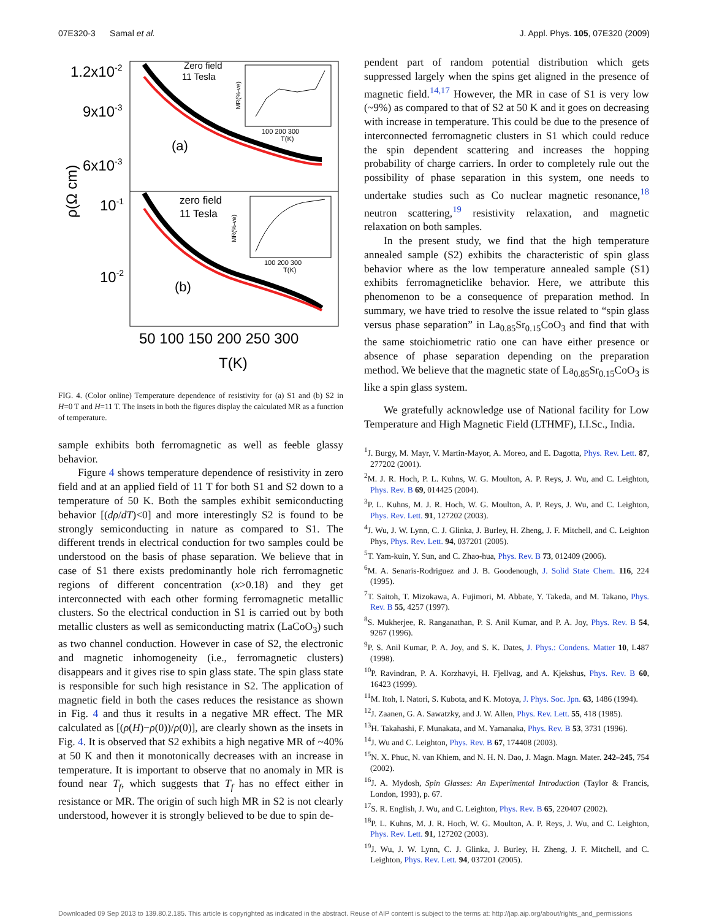07E320-3 Samal et al. J. Appl. Phys. 105, 07E320 (2009)
1.2x10-2
9x10-3
6x10-3
10-1
10-2
ρ(Ω cm)
Zero field
11 Tesla
(a)
zero field
11 Tesla
(b)
100 200 300
T(K)
MR(%-ve)
100 200 300
T(K)
MR(%-ve)
50 100 150 200 250 300
T(K)
FIG. 4. (Color online) Temperature dependence of resistivity for (a) S1 and (b) S2 in H=0 T and H=11 T. The insets in both the figures display the calculated MR as a function of temperature.
sample exhibits both ferromagnetic as well as feeble glassy behavior.
Figure 4 shows temperature dependence of resistivity in zero field and at an applied field of 11 T for both S1 and S2 down to a temperature of 50 K. Both the samples exhibit semiconducting behavior [(dρ/dT)<0] and more interestingly S2 is found to be strongly semiconducting in nature as compared to S1. The different trends in electrical conduction for two samples could be understood on the basis of phase separation. We believe that in case of S1 there exists predominantly hole rich ferromagnetic regions of different concentration (x>0.18) and they get interconnected with each other forming ferromagnetic metallic clusters. So the electrical conduction in S1 is carried out by both metallic clusters as well as semiconducting matrix (LaCoO<sub>3</sub>) such as two channel conduction. However in case of S2, the electronic and magnetic inhomogeneity (i.e., ferromagnetic clusters) disappears and it gives rise to spin glass state. The spin glass state is responsible for such high resistance in S2. The application of magnetic field in both the cases reduces the resistance as shown in Fig. 4 and thus it results in a negative MR effect. The MR calculated as [(ρ(H)−ρ(0))/ρ(0)], are clearly shown as the insets in Fig. 4. It is observed that S2 exhibits a high negative MR of ~40% at 50 K and then it monotonically decreases with an increase in temperature. It is important to observe that no anomaly in MR is found near T<sub>f</sub>, which suggests that T<sub>f</sub> has no effect either in resistance or MR. The origin of such high MR in S2 is not clearly understood, however it is strongly believed to be due to spin de-
pendent part of random potential distribution which gets suppressed largely when the spins get aligned in the presence of magnetic field.<sup>14,17</sup> However, the MR in case of S1 is very low (~9%) as compared to that of S2 at 50 K and it goes on decreasing with increase in temperature. This could be due to the presence of interconnected ferromagnetic clusters in S1 which could reduce the spin dependent scattering and increases the hopping probability of charge carriers. In order to completely rule out the possibility of phase separation in this system, one needs to undertake studies such as Co nuclear magnetic resonance,<sup>18</sup> neutron scattering,<sup>19</sup> resistivity relaxation, and magnetic relaxation on both samples.
In the present study, we find that the high temperature annealed sample (S2) exhibits the characteristic of spin glass behavior where as the low temperature annealed sample (S1) exhibits ferromagneticlike behavior. Here, we attribute this phenomenon to be a consequence of preparation method. In summary, we have tried to resolve the issue related to “spin glass versus phase separation” in La<sub>0.85</sub>Sr<sub>0.15</sub>CoO<sub>3</sub> and find that with the same stoichiometric ratio one can have either presence or absence of phase separation depending on the preparation method. We believe that the magnetic state of La<sub>0.85</sub>Sr<sub>0.15</sub>CoO<sub>3</sub> is like a spin glass system.
We gratefully acknowledge use of National facility for Low Temperature and High Magnetic Field (LTHMF), I.I.Sc., India.
<sup>1</sup> J. Burgy, M. Mayr, V. Martin-Mayor, A. Moreo, and E. Dagotta, Phys. Rev. Lett. 87, 277202 (2001).
<sup>2</sup> M. J. R. Hoch, P. L. Kuhns, W. G. Moulton, A. P. Reys, J. Wu, and C. Leighton, Phys. Rev. B 69, 014425 (2004).
<sup>3</sup> P. L. Kuhns, M. J. R. Hoch, W. G. Moulton, A. P. Reys, J. Wu, and C. Leighton, Phys. Rev. Lett. 91, 127202 (2003).
<sup>4</sup> J. Wu, J. W. Lynn, C. J. Glinka, J. Burley, H. Zheng, J. F. Mitchell, and C. Leighton Phys, Phys. Rev. Lett. 94, 037201 (2005).
<sup>5</sup> T. Yam-kuin, Y. Sun, and C. Zhao-hua, Phys. Rev. B 73, 012409 (2006).
<sup>6</sup> M. A. Senaris-Rodriguez and J. B. Goodenough, J. Solid State Chem. 116, 224 (1995).
<sup>7</sup> T. Saitoh, T. Mizokawa, A. Fujimori, M. Abbate, Y. Takeda, and M. Takano, Phys. Rev. B 55, 4257 (1997).
<sup>8</sup> S. Mukherjee, R. Ranganathan, P. S. Anil Kumar, and P. A. Joy, Phys. Rev. B 54, 9267 (1996).
<sup>9</sup> P. S. Anil Kumar, P. A. Joy, and S. K. Dates, J. Phys.: Condens. Matter 10, L487 (1998).
<sup>10</sup> P. Ravindran, P. A. Korzhavyi, H. Fjellvag, and A. Kjekshus, Phys. Rev. B 60, 16423 (1999).
<sup>11</sup> M. Itoh, I. Natori, S. Kubota, and K. Motoya, J. Phys. Soc. Jpn. 63, 1486 (1994).
<sup>12</sup> J. Zaanen, G. A. Sawatzky, and J. W. Allen, Phys. Rev. Lett. 55, 418 (1985).
<sup>13</sup>H. Takahashi, F. Munakata, and M. Yamanaka, Phys. Rev. B 53, 3731 (1996).
<sup>14</sup> J. Wu and C. Leighton, Phys. Rev. B 67, 174408 (2003).
<sup>15</sup>N. X. Phuc, N. van Khiem, and N. H. N. Dao, J. Magn. Magn. Mater. 242–245, 754 (2002).
<sup>16</sup> J. A. Mydosh, Spin Glasses: An Experimental Introduction (Taylor & Francis, London, 1993), p. 67.
<sup>17</sup>S. R. English, J. Wu, and C. Leighton, Phys. Rev. B 65, 220407 (2002).
<sup>18</sup>P. L. Kuhns, M. J. R. Hoch, W. G. Moulton, A. P. Reys, J. Wu, and C. Leighton, Phys. Rev. Lett. 91, 127202 (2003).
<sup>19</sup> J. Wu, J. W. Lynn, C. J. Glinka, J. Burley, H. Zheng, J. F. Mitchell, and C. Leighton, Phys. Rev. Lett. 94, 037201 (2005).
Downloaded 09 Sep 2013 to 139.80.2.185. This article is copyrighted as indicated in the abstract. Reuse of AIP content is subject to the terms at: http://jap.aip.org/about/rights_and_permissions